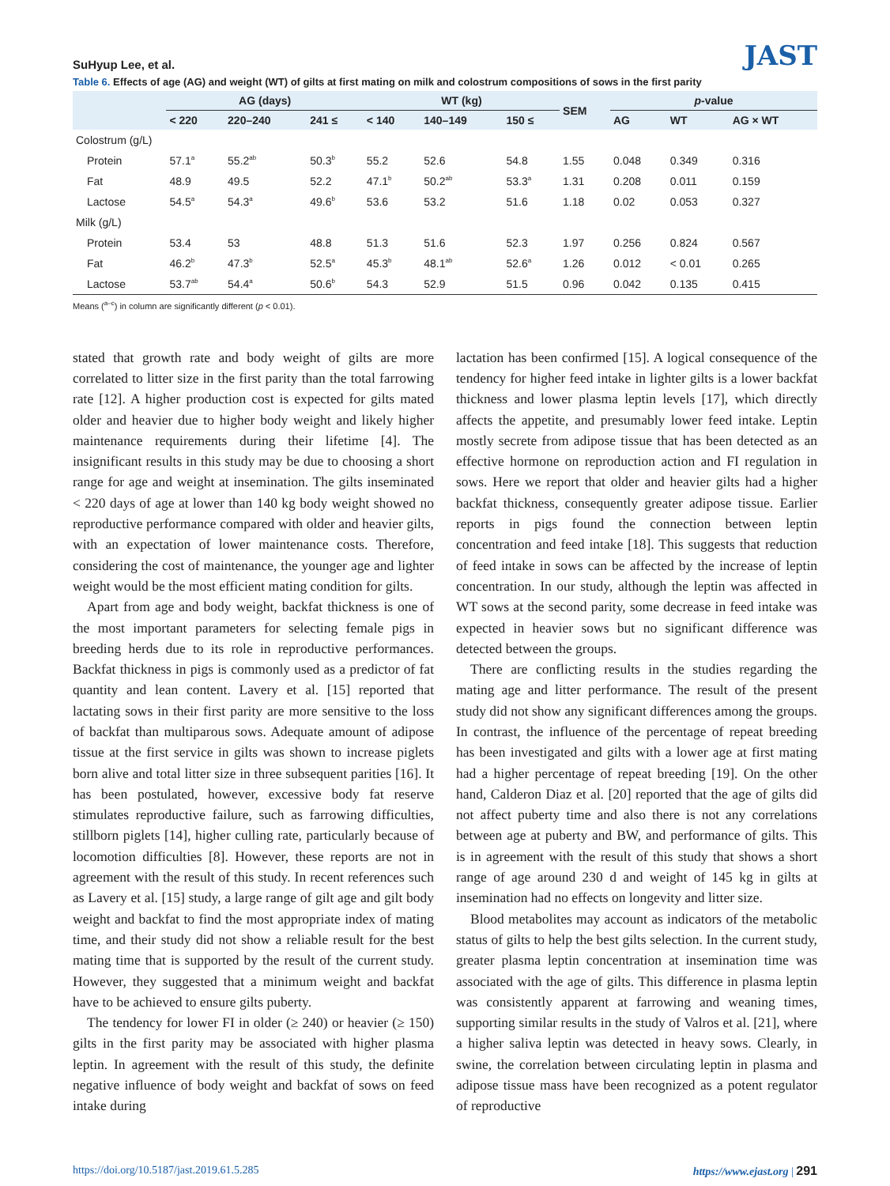SuHyup Lee, et al.
JAST
Table 6. Effects of age (AG) and weight (WT) of gilts at first mating on milk and colostrum compositions of sows in the first parity
| | AG (days) | | | WT (kg) | | | SEM | p -value | | |
| --- | --- | --- | --- | --- | --- | --- | --- | --- | --- | --- |
| | < 220 | 220–240 | 241 ≤ | < 140 | 140–149 | 150 ≤ | | AG | WT | AG × WT |
| Colostrum (g/L) | | | | | | | | | | |
| Protein | 57.1<sup>a</sup> | 55.2<sup>ab</sup> | 50.3<sup>b</sup> | 55.2 | 52.6 | 54.8 | 1.55 | 0.048 | 0.349 | 0.316 |
| Fat | 48.9 | 49.5 | 52.2 | 47.1<sup>b</sup> | 50.2<sup>ab</sup> | 53.3<sup>a</sup> | 1.31 | 0.208 | 0.011 | 0.159 |
| Lactose | 54.5<sup>a</sup> | 54.3<sup>a</sup> | 49.6<sup>b</sup> | 53.6 | 53.2 | 51.6 | 1.18 | 0.02 | 0.053 | 0.327 |
| Milk (g/L) | | | | | | | | | | |
| Protein | 53.4 | 53 | 48.8 | 51.3 | 51.6 | 52.3 | 1.97 | 0.256 | 0.824 | 0.567 |
| Fat | 46.2<sup>b</sup> | 47.3<sup>b</sup> | 52.5<sup>a</sup> | 45.3<sup>b</sup> | 48.1<sup>ab</sup> | 52.6<sup>a</sup> | 1.26 | 0.012 | < 0.01 | 0.265 |
| Lactose | 53.7<sup>ab</sup> | 54.4<sup>a</sup> | 50.6<sup>b</sup> | 54.3 | 52.9 | 51.5 | 0.96 | 0.042 | 0.135 | 0.415 |
Means (<sup>a–c</sup>) in column are significantly different (p < 0.01).
stated that growth rate and body weight of gilts are more correlated to litter size in the first parity than the total farrowing rate [12]. A higher production cost is expected for gilts mated older and heavier due to higher body weight and likely higher maintenance requirements during their lifetime [4]. The insignificant results in this study may be due to choosing a short range for age and weight at insemination. The gilts inseminated < 220 days of age at lower than 140 kg body weight showed no reproductive performance compared with older and heavier gilts, with an expectation of lower maintenance costs. Therefore, considering the cost of maintenance, the younger age and lighter weight would be the most efficient mating condition for gilts.
Apart from age and body weight, backfat thickness is one of the most important parameters for selecting female pigs in breeding herds due to its role in reproductive performances. Backfat thickness in pigs is commonly used as a predictor of fat quantity and lean content. Lavery et al. [15] reported that lactating sows in their first parity are more sensitive to the loss of backfat than multiparous sows. Adequate amount of adipose tissue at the first service in gilts was shown to increase piglets born alive and total litter size in three subsequent parities [16]. It has been postulated, however, excessive body fat reserve stimulates reproductive failure, such as farrowing difficulties, stillborn piglets [14], higher culling rate, particularly because of locomotion difficulties [8]. However, these reports are not in agreement with the result of this study. In recent references such as Lavery et al. [15] study, a large range of gilt age and gilt body weight and backfat to find the most appropriate index of mating time, and their study did not show a reliable result for the best mating time that is supported by the result of the current study. However, they suggested that a minimum weight and backfat have to be achieved to ensure gilts puberty.
The tendency for lower FI in older (≥ 240) or heavier (≥ 150) gilts in the first parity may be associated with higher plasma leptin. In agreement with the result of this study, the definite negative influence of body weight and backfat of sows on feed intake during
lactation has been confirmed [15]. A logical consequence of the tendency for higher feed intake in lighter gilts is a lower backfat thickness and lower plasma leptin levels [17], which directly affects the appetite, and presumably lower feed intake. Leptin mostly secrete from adipose tissue that has been detected as an effective hormone on reproduction action and FI regulation in sows. Here we report that older and heavier gilts had a higher backfat thickness, consequently greater adipose tissue. Earlier reports in pigs found the connection between leptin concentration and feed intake [18]. This suggests that reduction of feed intake in sows can be affected by the increase of leptin concentration. In our study, although the leptin was affected in WT sows at the second parity, some decrease in feed intake was expected in heavier sows but no significant difference was detected between the groups.
There are conflicting results in the studies regarding the mating age and litter performance. The result of the present study did not show any significant differences among the groups. In contrast, the influence of the percentage of repeat breeding has been investigated and gilts with a lower age at first mating had a higher percentage of repeat breeding [19]. On the other hand, Calderon Diaz et al. [20] reported that the age of gilts did not affect puberty time and also there is not any correlations between age at puberty and BW, and performance of gilts. This is in agreement with the result of this study that shows a short range of age around 230 d and weight of 145 kg in gilts at insemination had no effects on longevity and litter size.
Blood metabolites may account as indicators of the metabolic status of gilts to help the best gilts selection. In the current study, greater plasma leptin concentration at insemination time was associated with the age of gilts. This difference in plasma leptin was consistently apparent at farrowing and weaning times, supporting similar results in the study of Valros et al. [21], where a higher saliva leptin was detected in heavy sows. Clearly, in swine, the correlation between circulating leptin in plasma and adipose tissue mass have been recognized as a potent regulator of reproductive
https://doi.org/10.5187/jast.2019.61.5.285 https://www.ejast.org | 291